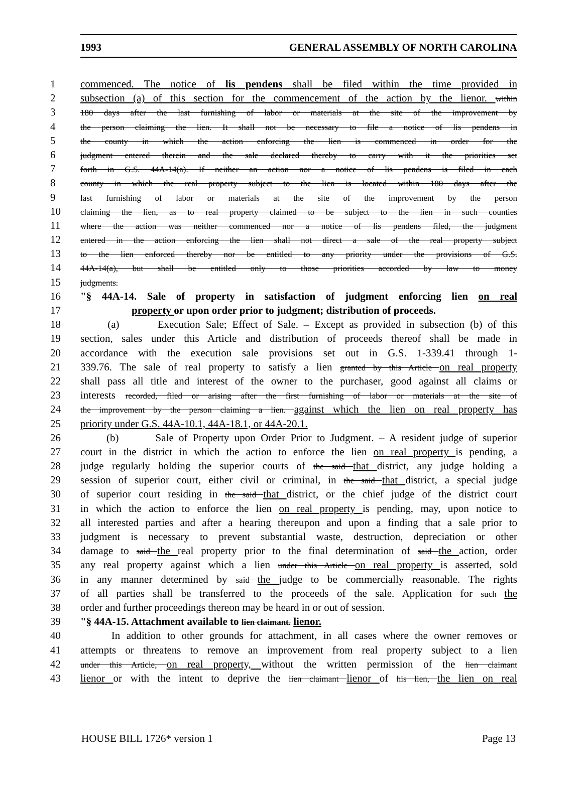1993 GENERAL ASSEMBLY OF NORTH CAROLINA
1 commenced. The notice of lis pendens shall be filed within the time provided in
2 subsection (a) of this section for the commencement of the action by the lienor. within
3 180 days after the last furnishing of labor or materials at the site of the improvement by
4 the person claiming the lien. It shall not be necessary to file a notice of lis pendens in
5 the county in which the action enforcing the lien is commenced in order for the
6 judgment entered therein and the sale declared thereby to carry with it the priorities set
7 forth in G.S. 44A-14(a). If neither an action nor a notice of lis pendens is filed in each
8 county in which the real property subject to the lien is located within 180 days after the
9 last furnishing of labor or materials at the site of the improvement by the person
10 claiming the lien, as to real property claimed to be subject to the lien in such counties
11 where the action was neither commenced nor a notice of lis pendens filed, the judgment
12 entered in the action enforcing the lien shall not direct a sale of the real property subject
13 to the lien enforced thereby nor be entitled to any priority under the provisions of G.S.
14 44A-14(a), but shall be entitled only to those priorities accorded by law to money
15 judgments.
16 "§ 44A-14. Sale of property in satisfaction of judgment enforcing lien on real
17 property or upon order prior to judgment; distribution of proceeds.
18 (a) Execution Sale; Effect of Sale. – Except as provided in subsection (b) of this
19 section, sales under this Article and distribution of proceeds thereof shall be made in
20 accordance with the execution sale provisions set out in G.S. 1-339.41 through 1-
21 339.76. The sale of real property to satisfy a lien granted by this Article on real property
22 shall pass all title and interest of the owner to the purchaser, good against all claims or
23 interests recorded, filed or arising after the first furnishing of labor or materials at the site of
24 the improvement by the person claiming a lien. against which the lien on real property has
25 priority under G.S. 44A-10.1, 44A-18.1, or 44A-20.1.
26 (b) Sale of Property upon Order Prior to Judgment. – A resident judge of superior
27 court in the district in which the action to enforce the lien on real property is pending, a
28 judge regularly holding the superior courts of the said that district, any judge holding a
29 session of superior court, either civil or criminal, in the said that district, a special judge
30 of superior court residing in the said that district, or the chief judge of the district court
31 in which the action to enforce the lien on real property is pending, may, upon notice to
32 all interested parties and after a hearing thereupon and upon a finding that a sale prior to
33 judgment is necessary to prevent substantial waste, destruction, depreciation or other
34 damage to said the real property prior to the final determination of said the action, order
35 any real property against which a lien under this Article on real property is asserted, sold
36 in any manner determined by said the judge to be commercially reasonable. The rights
37 of all parties shall be transferred to the proceeds of the sale. Application for such the
38 order and further proceedings thereon may be heard in or out of session.
39 "§ 44A-15. Attachment available to lien claimant. lienor.
40 In addition to other grounds for attachment, in all cases where the owner removes or
41 attempts or threatens to remove an improvement from real property subject to a lien
42 under this Article, on real property, without the written permission of the lien claimant
43 lienor or with the intent to deprive the lien claimant lienor of his lien, the lien on real
HOUSE BILL 1726* version 1 Page 13